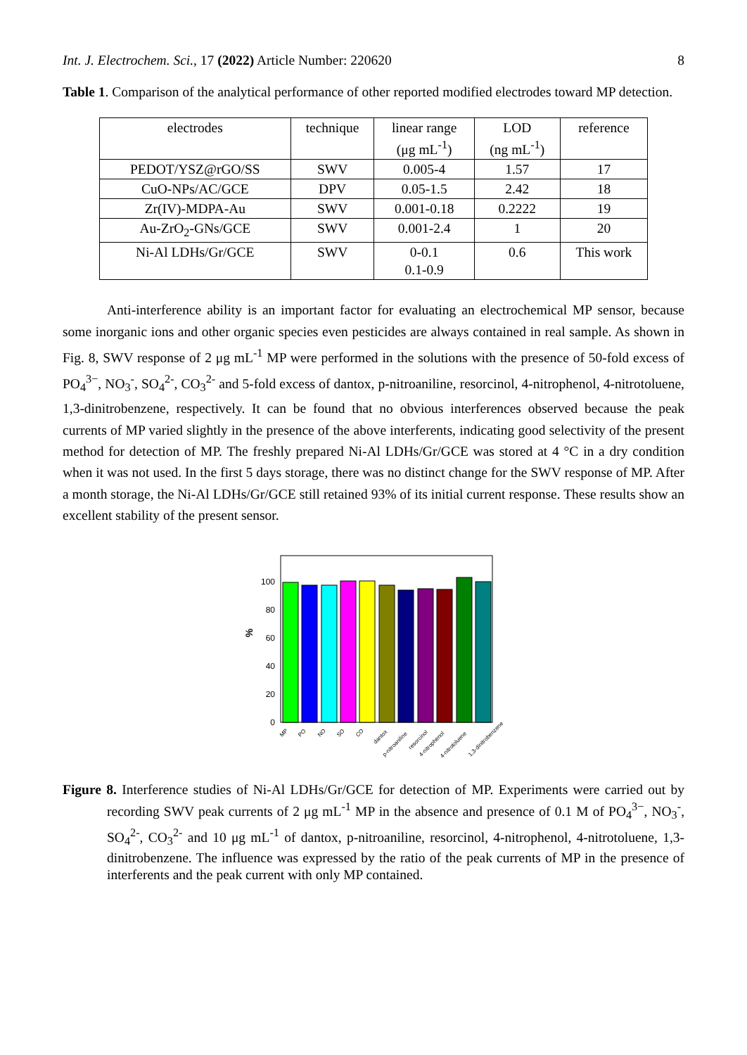Int. J. Electrochem. Sci., 17 (2022) Article Number: 220620 8
Table 1. Comparison of the analytical performance of other reported modified electrodes toward MP detection.
| electrodes | technique | linear range (μg mL<sup>-1</sup>) | LOD (ng mL<sup>-1</sup>) | reference |
| PEDOT/YSZ@rGO/SS | SWV | 0.005-4 | 1.57 | 17 |
| CuO-NPs/AC/GCE | DPV | 0.05-1.5 | 2.42 | 18 |
| Zr(IV)-MDPA-Au | SWV | 0.001-0.18 | 0.2222 | 19 |
| Au-ZrO<sub>2</sub>-GNs/GCE | SWV | 0.001-2.4 | 1 | 20 |
| Ni-Al LDHs/Gr/GCE | SWV | 0-0.1 0.1-0.9 | 0.6 | This work |
Anti-interference ability is an important factor for evaluating an electrochemical MP sensor, because some inorganic ions and other organic species even pesticides are always contained in real sample. As shown in Fig. 8, SWV response of 2 μg mL<sup>-1</sup> MP were performed in the solutions with the presence of 50-fold excess of PO<sub>4</sub><sup>3−</sup>, NO<sub>3</sub><sup>-</sup>, SO<sub>4</sub><sup>2-</sup>, CO<sub>3</sub><sup>2-</sup> and 5-fold excess of dantox, p-nitroaniline, resorcinol, 4-nitrophenol, 4-nitrotoluene, 1,3-dinitrobenzene, respectively. It can be found that no obvious interferences observed because the peak currents of MP varied slightly in the presence of the above interferents, indicating good selectivity of the present method for detection of MP. The freshly prepared Ni-Al LDHs/Gr/GCE was stored at 4 °C in a dry condition when it was not used. In the first 5 days storage, there was no distinct change for the SWV response of MP. After a month storage, the Ni-Al LDHs/Gr/GCE still retained 93% of its initial current response. These results show an excellent stability of the present sensor.
%
0
20
40
60
80
100
MP
PO
NO
SO
CO
dantox
p-nitroaniline
resorcinol
4-nitrophenol
4-nitrotoluene
1,3-dinitrobenzene
Figure 8. Interference studies of Ni-Al LDHs/Gr/GCE for detection of MP. Experiments were carried out by recording SWV peak currents of 2 μg mL<sup>-1</sup> MP in the absence and presence of 0.1 M of PO<sub>4</sub><sup>3−</sup>, NO<sub>3</sub><sup>-</sup>, SO<sub>4</sub><sup>2-</sup>, CO<sub>3</sub><sup>2-</sup> and 10 μg mL<sup>-1</sup> of dantox, p-nitroaniline, resorcinol, 4-nitrophenol, 4-nitrotoluene, 1,3-dinitrobenzene. The influence was expressed by the ratio of the peak currents of MP in the presence of interferents and the peak current with only MP contained.